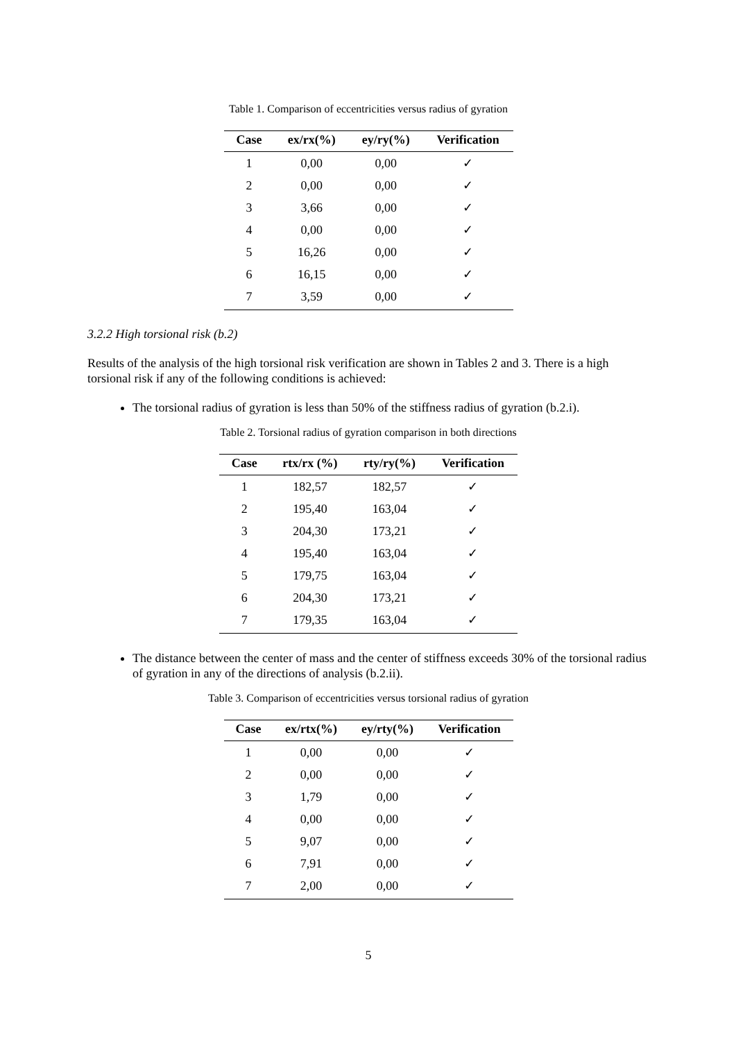Table 1. Comparison of eccentricities versus radius of gyration
| Case | ex/rx(%) | ey/ry(%) | Verification |
| --- | --- | --- | --- |
| 1 | 0,00 | 0,00 | ✓ |
| 2 | 0,00 | 0,00 | ✓ |
| 3 | 3,66 | 0,00 | ✓ |
| 4 | 0,00 | 0,00 | ✓ |
| 5 | 16,26 | 0,00 | ✓ |
| 6 | 16,15 | 0,00 | ✓ |
| 7 | 3,59 | 0,00 | ✓ |
3.2.2 High torsional risk (b.2)
Results of the analysis of the high torsional risk verification are shown in Tables 2 and 3. There is a high torsional risk if any of the following conditions is achieved:
The torsional radius of gyration is less than 50% of the stiffness radius of gyration (b.2.i).
Table 2. Torsional radius of gyration comparison in both directions
| Case | rtx/rx (%) | rty/ry(%) | Verification |
| --- | --- | --- | --- |
| 1 | 182,57 | 182,57 | ✓ |
| 2 | 195,40 | 163,04 | ✓ |
| 3 | 204,30 | 173,21 | ✓ |
| 4 | 195,40 | 163,04 | ✓ |
| 5 | 179,75 | 163,04 | ✓ |
| 6 | 204,30 | 173,21 | ✓ |
| 7 | 179,35 | 163,04 | ✓ |
The distance between the center of mass and the center of stiffness exceeds 30% of the torsional radius of gyration in any of the directions of analysis (b.2.ii).
Table 3. Comparison of eccentricities versus torsional radius of gyration
| Case | ex/rtx(%) | ey/rty(%) | Verification |
| --- | --- | --- | --- |
| 1 | 0,00 | 0,00 | ✓ |
| 2 | 0,00 | 0,00 | ✓ |
| 3 | 1,79 | 0,00 | ✓ |
| 4 | 0,00 | 0,00 | ✓ |
| 5 | 9,07 | 0,00 | ✓ |
| 6 | 7,91 | 0,00 | ✓ |
| 7 | 2,00 | 0,00 | ✓ |
5